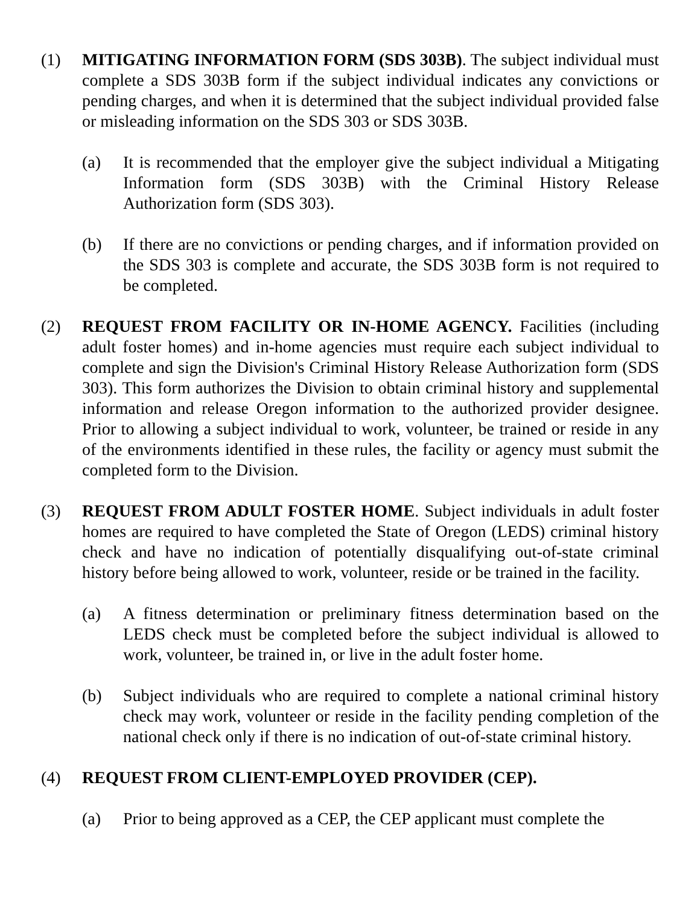(1) MITIGATING INFORMATION FORM (SDS 303B). The subject individual must complete a SDS 303B form if the subject individual indicates any convictions or pending charges, and when it is determined that the subject individual provided false or misleading information on the SDS 303 or SDS 303B.
(a) It is recommended that the employer give the subject individual a Mitigating Information form (SDS 303B) with the Criminal History Release Authorization form (SDS 303).
(b) If there are no convictions or pending charges, and if information provided on the SDS 303 is complete and accurate, the SDS 303B form is not required to be completed.
(2) REQUEST FROM FACILITY OR IN-HOME AGENCY. Facilities (including adult foster homes) and in-home agencies must require each subject individual to complete and sign the Division's Criminal History Release Authorization form (SDS 303). This form authorizes the Division to obtain criminal history and supplemental information and release Oregon information to the authorized provider designee. Prior to allowing a subject individual to work, volunteer, be trained or reside in any of the environments identified in these rules, the facility or agency must submit the completed form to the Division.
(3) REQUEST FROM ADULT FOSTER HOME. Subject individuals in adult foster homes are required to have completed the State of Oregon (LEDS) criminal history check and have no indication of potentially disqualifying out-of-state criminal history before being allowed to work, volunteer, reside or be trained in the facility.
(a) A fitness determination or preliminary fitness determination based on the LEDS check must be completed before the subject individual is allowed to work, volunteer, be trained in, or live in the adult foster home.
(b) Subject individuals who are required to complete a national criminal history check may work, volunteer or reside in the facility pending completion of the national check only if there is no indication of out-of-state criminal history.
(4) REQUEST FROM CLIENT-EMPLOYED PROVIDER (CEP).
(a) Prior to being approved as a CEP, the CEP applicant must complete the